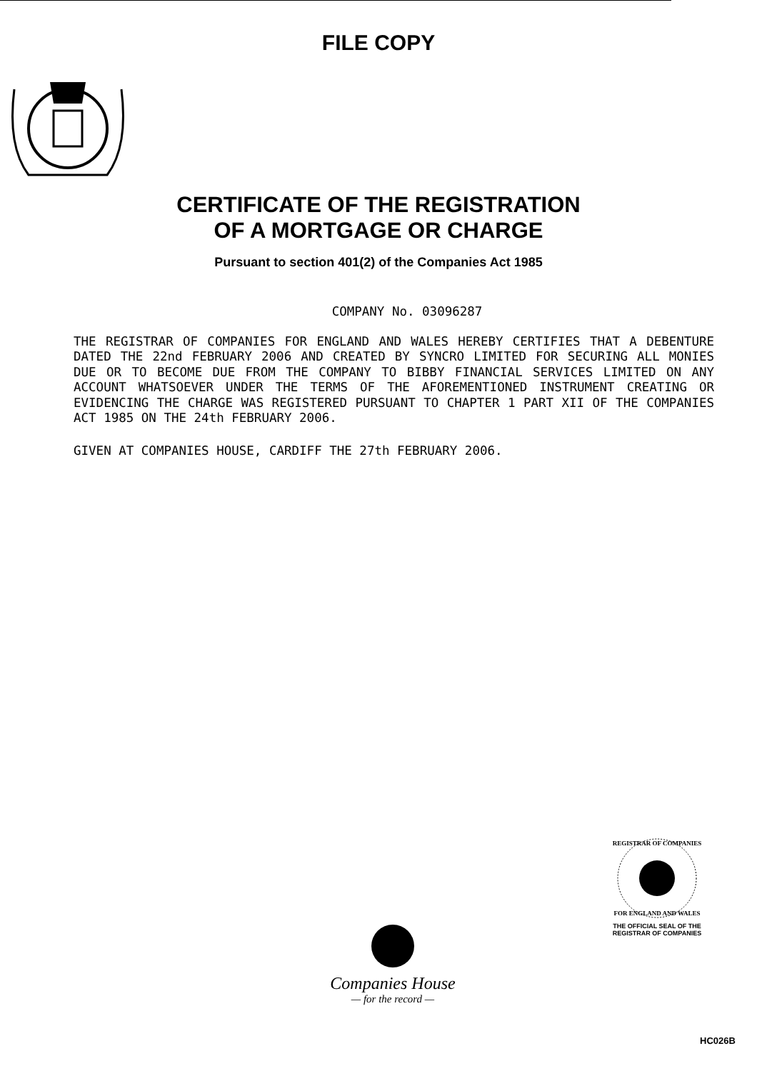FILE COPY
CERTIFICATE OF THE REGISTRATION
OF A MORTGAGE OR CHARGE
Pursuant to section 401(2) of the Companies Act 1985
COMPANY No. 03096287
THE REGISTRAR OF COMPANIES FOR ENGLAND AND WALES HEREBY CERTIFIES THAT A DEBENTURE DATED THE 22nd FEBRUARY 2006 AND CREATED BY SYNCRO LIMITED FOR SECURING ALL MONIES DUE OR TO BECOME DUE FROM THE COMPANY TO BIBBY FINANCIAL SERVICES LIMITED ON ANY ACCOUNT WHATSOEVER UNDER THE TERMS OF THE AFOREMENTIONED INSTRUMENT CREATING OR EVIDENCING THE CHARGE WAS REGISTERED PURSUANT TO CHAPTER 1 PART XII OF THE COMPANIES ACT 1985 ON THE 24th FEBRUARY 2006.
GIVEN AT COMPANIES HOUSE, CARDIFF THE 27th FEBRUARY 2006.
REGISTRAR OF COMPANIES
FOR ENGLAND AND WALES
THE OFFICIAL SEAL OF THE
REGISTRAR OF COMPANIES
Companies House
— for the record —
HC026B